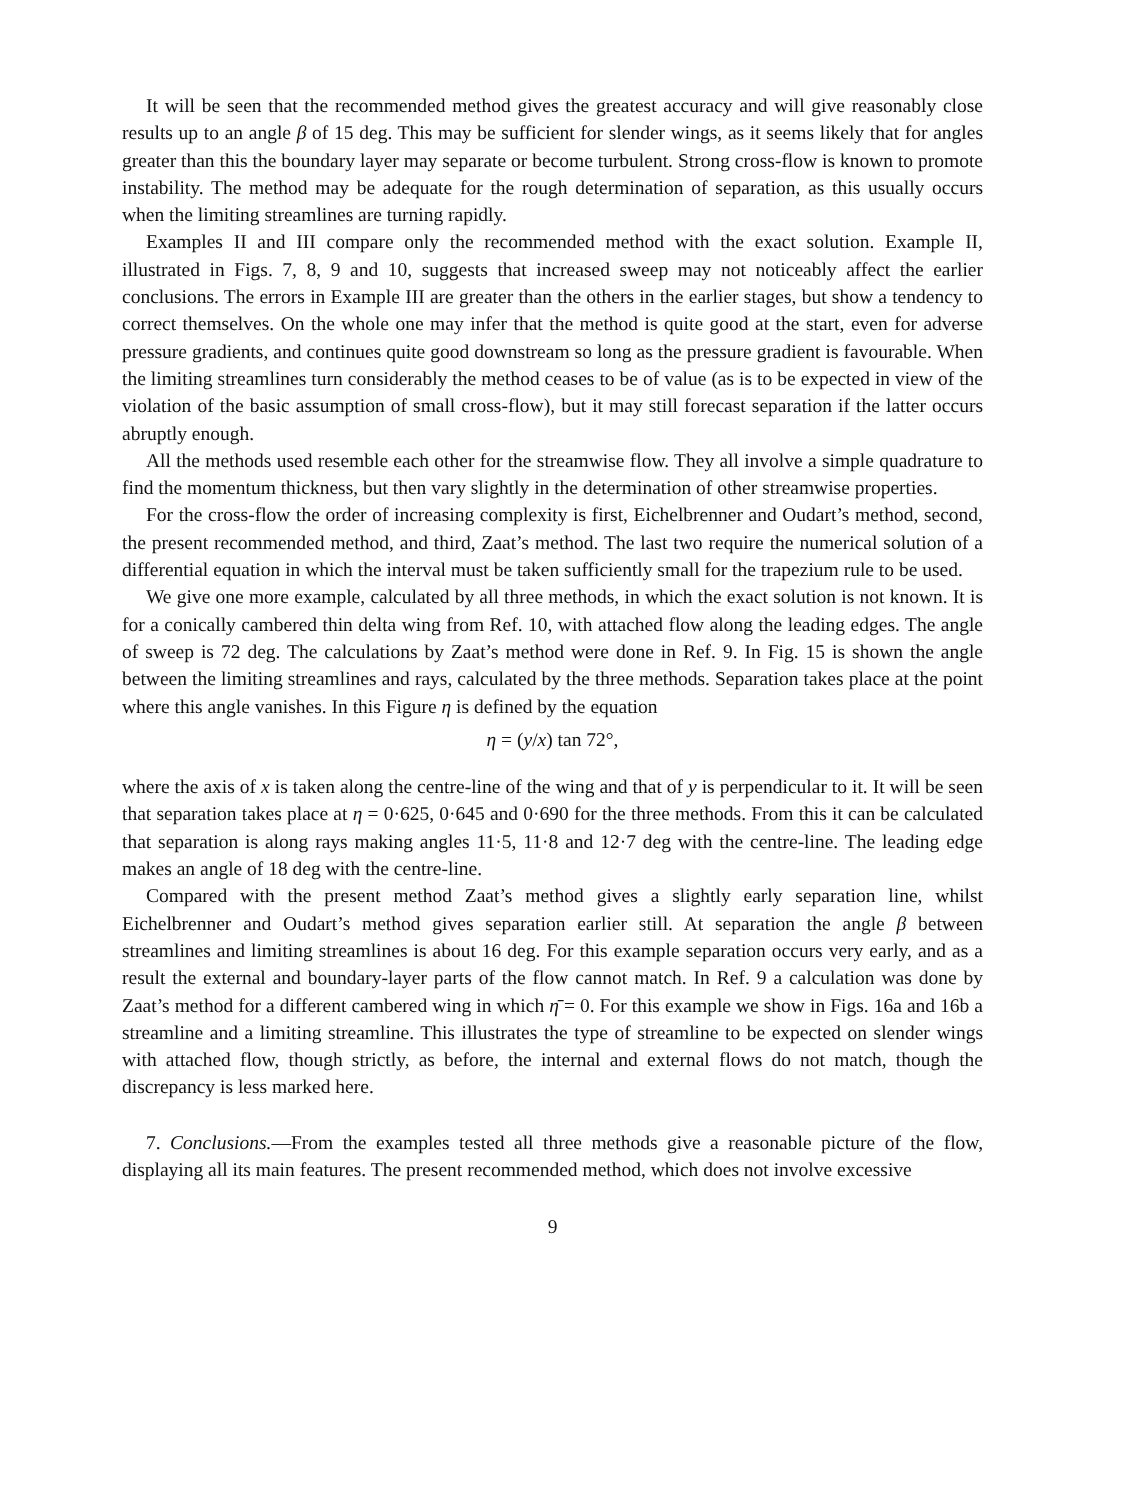It will be seen that the recommended method gives the greatest accuracy and will give reasonably close results up to an angle β of 15 deg. This may be sufficient for slender wings, as it seems likely that for angles greater than this the boundary layer may separate or become turbulent. Strong cross-flow is known to promote instability. The method may be adequate for the rough determination of separation, as this usually occurs when the limiting streamlines are turning rapidly.
Examples II and III compare only the recommended method with the exact solution. Example II, illustrated in Figs. 7, 8, 9 and 10, suggests that increased sweep may not noticeably affect the earlier conclusions. The errors in Example III are greater than the others in the earlier stages, but show a tendency to correct themselves. On the whole one may infer that the method is quite good at the start, even for adverse pressure gradients, and continues quite good downstream so long as the pressure gradient is favourable. When the limiting streamlines turn considerably the method ceases to be of value (as is to be expected in view of the violation of the basic assumption of small cross-flow), but it may still forecast separation if the latter occurs abruptly enough.
All the methods used resemble each other for the streamwise flow. They all involve a simple quadrature to find the momentum thickness, but then vary slightly in the determination of other streamwise properties.
For the cross-flow the order of increasing complexity is first, Eichelbrenner and Oudart’s method, second, the present recommended method, and third, Zaat’s method. The last two require the numerical solution of a differential equation in which the interval must be taken sufficiently small for the trapezium rule to be used.
We give one more example, calculated by all three methods, in which the exact solution is not known. It is for a conically cambered thin delta wing from Ref. 10, with attached flow along the leading edges. The angle of sweep is 72 deg. The calculations by Zaat’s method were done in Ref. 9. In Fig. 15 is shown the angle between the limiting streamlines and rays, calculated by the three methods. Separation takes place at the point where this angle vanishes. In this Figure η is defined by the equation
η = (y/x) tan 72°,
where the axis of x is taken along the centre-line of the wing and that of y is perpendicular to it. It will be seen that separation takes place at η = 0·625, 0·645 and 0·690 for the three methods. From this it can be calculated that separation is along rays making angles 11·5, 11·8 and 12·7 deg with the centre-line. The leading edge makes an angle of 18 deg with the centre-line.
Compared with the present method Zaat’s method gives a slightly early separation line, whilst Eichelbrenner and Oudart’s method gives separation earlier still. At separation the angle β between streamlines and limiting streamlines is about 16 deg. For this example separation occurs very early, and as a result the external and boundary-layer parts of the flow cannot match. In Ref. 9 a calculation was done by Zaat’s method for a different cambered wing in which η̄ = 0. For this example we show in Figs. 16a and 16b a streamline and a limiting streamline. This illustrates the type of streamline to be expected on slender wings with attached flow, though strictly, as before, the internal and external flows do not match, though the discrepancy is less marked here.
7. Conclusions.—From the examples tested all three methods give a reasonable picture of the flow, displaying all its main features. The present recommended method, which does not involve excessive
9